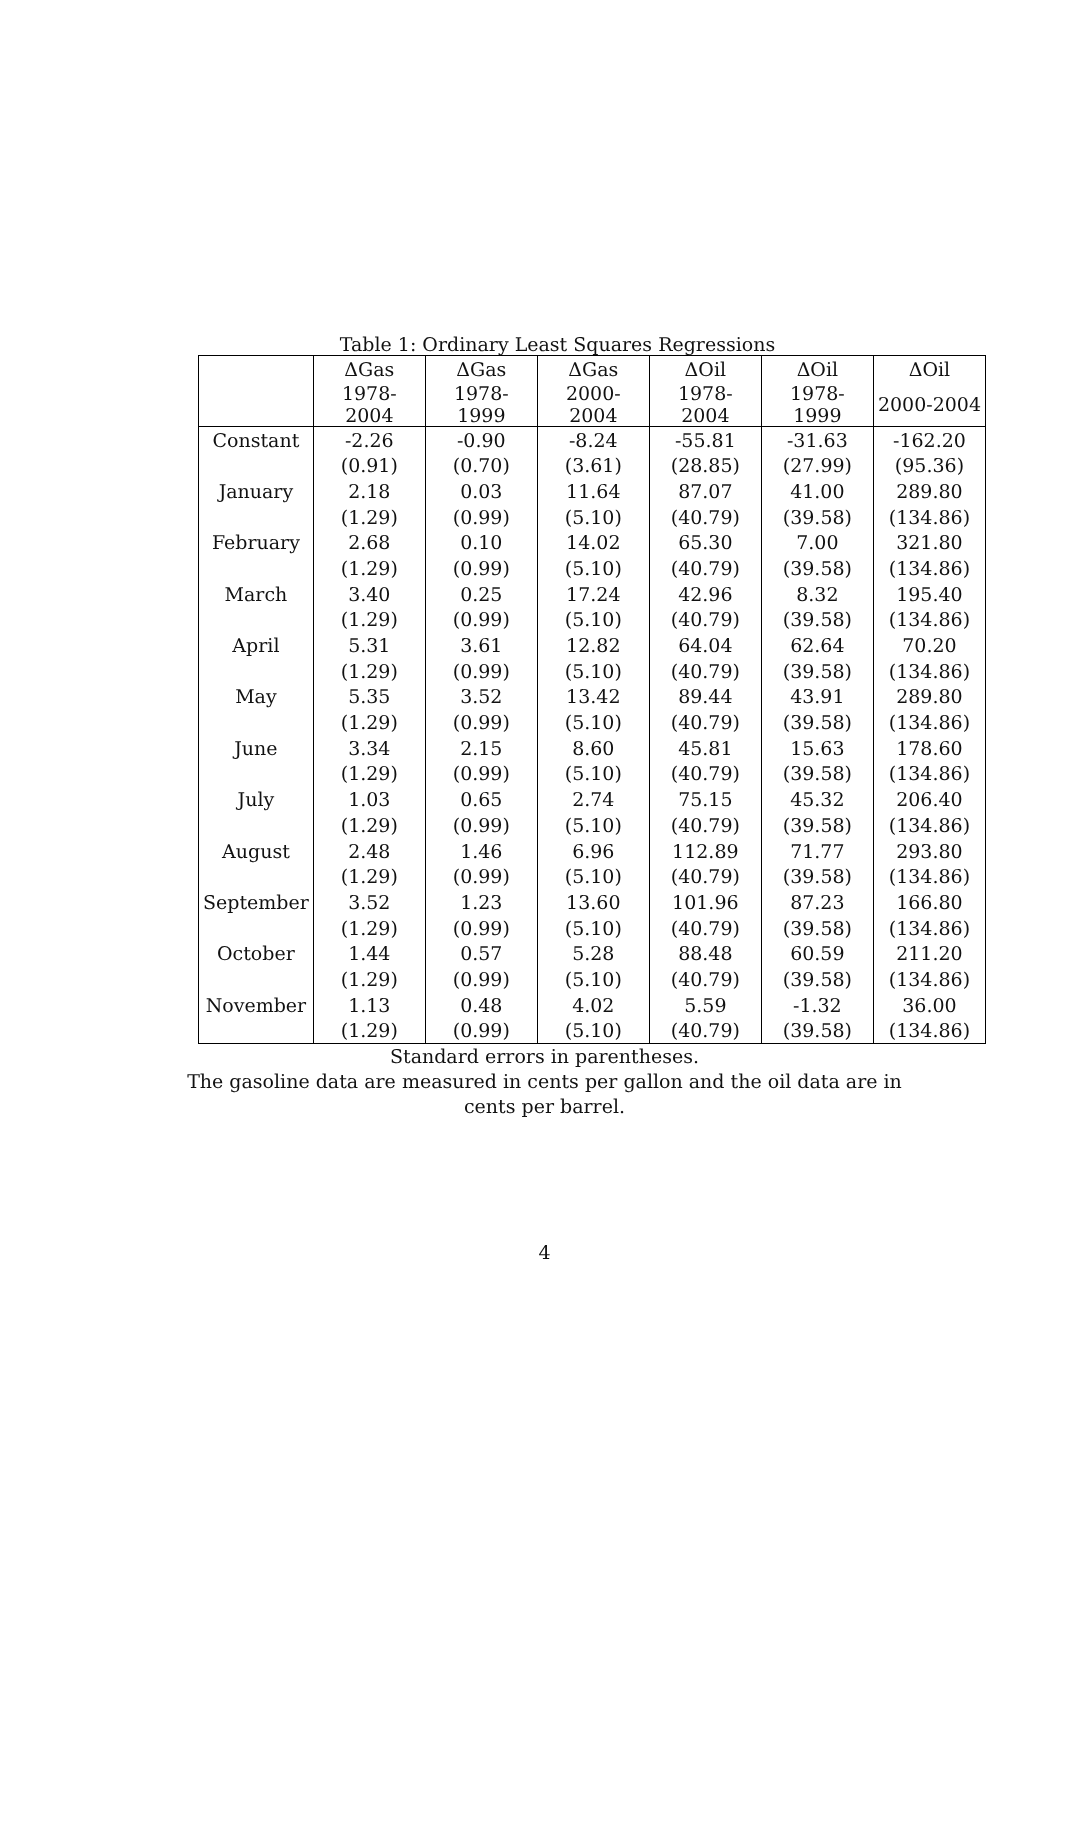Table 1: Ordinary Least Squares Regressions
| | ΔGas | ΔGas | ΔGas | ΔOil | ΔOil | ΔOil |
| --- | --- | --- | --- | --- | --- | --- |
| | 1978-2004 | 1978-1999 | 2000-2004 | 1978-2004 | 1978-1999 | 2000-2004 |
| Constant | -2.26 | -0.90 | -8.24 | -55.81 | -31.63 | -162.20 |
| | (0.91) | (0.70) | (3.61) | (28.85) | (27.99) | (95.36) |
| January | 2.18 | 0.03 | 11.64 | 87.07 | 41.00 | 289.80 |
| | (1.29) | (0.99) | (5.10) | (40.79) | (39.58) | (134.86) |
| February | 2.68 | 0.10 | 14.02 | 65.30 | 7.00 | 321.80 |
| | (1.29) | (0.99) | (5.10) | (40.79) | (39.58) | (134.86) |
| March | 3.40 | 0.25 | 17.24 | 42.96 | 8.32 | 195.40 |
| | (1.29) | (0.99) | (5.10) | (40.79) | (39.58) | (134.86) |
| April | 5.31 | 3.61 | 12.82 | 64.04 | 62.64 | 70.20 |
| | (1.29) | (0.99) | (5.10) | (40.79) | (39.58) | (134.86) |
| May | 5.35 | 3.52 | 13.42 | 89.44 | 43.91 | 289.80 |
| | (1.29) | (0.99) | (5.10) | (40.79) | (39.58) | (134.86) |
| June | 3.34 | 2.15 | 8.60 | 45.81 | 15.63 | 178.60 |
| | (1.29) | (0.99) | (5.10) | (40.79) | (39.58) | (134.86) |
| July | 1.03 | 0.65 | 2.74 | 75.15 | 45.32 | 206.40 |
| | (1.29) | (0.99) | (5.10) | (40.79) | (39.58) | (134.86) |
| August | 2.48 | 1.46 | 6.96 | 112.89 | 71.77 | 293.80 |
| | (1.29) | (0.99) | (5.10) | (40.79) | (39.58) | (134.86) |
| September | 3.52 | 1.23 | 13.60 | 101.96 | 87.23 | 166.80 |
| | (1.29) | (0.99) | (5.10) | (40.79) | (39.58) | (134.86) |
| October | 1.44 | 0.57 | 5.28 | 88.48 | 60.59 | 211.20 |
| | (1.29) | (0.99) | (5.10) | (40.79) | (39.58) | (134.86) |
| November | 1.13 | 0.48 | 4.02 | 5.59 | -1.32 | 36.00 |
| | (1.29) | (0.99) | (5.10) | (40.79) | (39.58) | (134.86) |
Standard errors in parentheses.
The gasoline data are measured in cents per gallon and the oil data are in
cents per barrel.
4